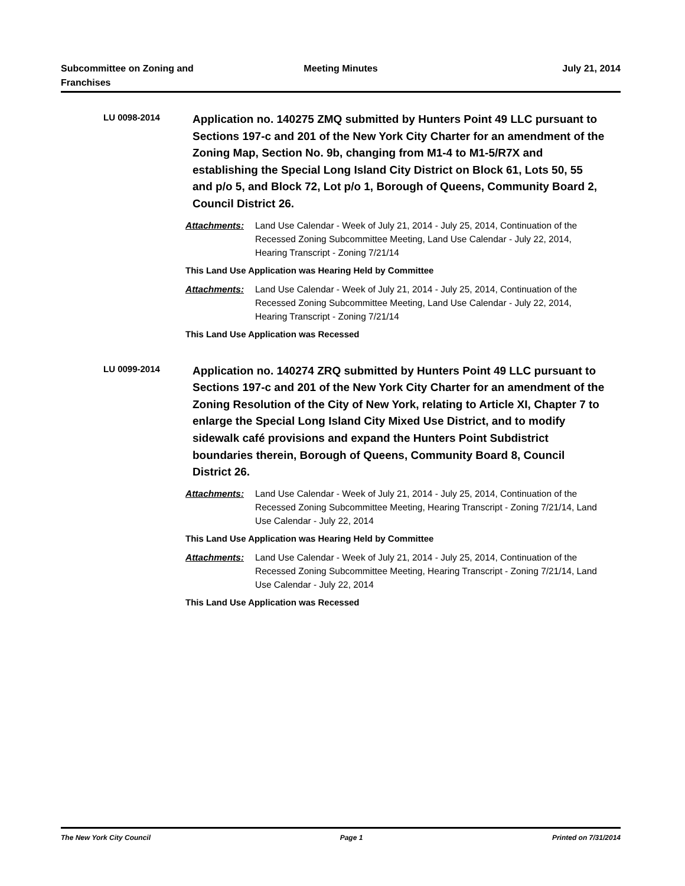Subcommittee on Zoning and Franchises
Meeting Minutes July 21, 2014
LU 0098-2014
Application no. 140275 ZMQ submitted by Hunters Point 49 LLC pursuant to Sections 197-c and 201 of the New York City Charter for an amendment of the Zoning Map, Section No. 9b, changing from M1-4 to M1-5/R7X and establishing the Special Long Island City District on Block 61, Lots 50, 55 and p/o 5, and Block 72, Lot p/o 1, Borough of Queens, Community Board 2, Council District 26.
Attachments: Land Use Calendar - Week of July 21, 2014 - July 25, 2014, Continuation of the Recessed Zoning Subcommittee Meeting, Land Use Calendar - July 22, 2014, Hearing Transcript - Zoning 7/21/14
This Land Use Application was Hearing Held by Committee
Attachments: Land Use Calendar - Week of July 21, 2014 - July 25, 2014, Continuation of the Recessed Zoning Subcommittee Meeting, Land Use Calendar - July 22, 2014, Hearing Transcript - Zoning 7/21/14
This Land Use Application was Recessed
LU 0099-2014
Application no. 140274 ZRQ submitted by Hunters Point 49 LLC pursuant to Sections 197-c and 201 of the New York City Charter for an amendment of the Zoning Resolution of the City of New York, relating to Article XI, Chapter 7 to enlarge the Special Long Island City Mixed Use District, and to modify sidewalk café provisions and expand the Hunters Point Subdistrict boundaries therein, Borough of Queens, Community Board 8, Council District 26.
Attachments: Land Use Calendar - Week of July 21, 2014 - July 25, 2014, Continuation of the Recessed Zoning Subcommittee Meeting, Hearing Transcript - Zoning 7/21/14, Land Use Calendar - July 22, 2014
This Land Use Application was Hearing Held by Committee
Attachments: Land Use Calendar - Week of July 21, 2014 - July 25, 2014, Continuation of the Recessed Zoning Subcommittee Meeting, Hearing Transcript - Zoning 7/21/14, Land Use Calendar - July 22, 2014
This Land Use Application was Recessed
The New York City Council Page 1 Printed on 7/31/2014